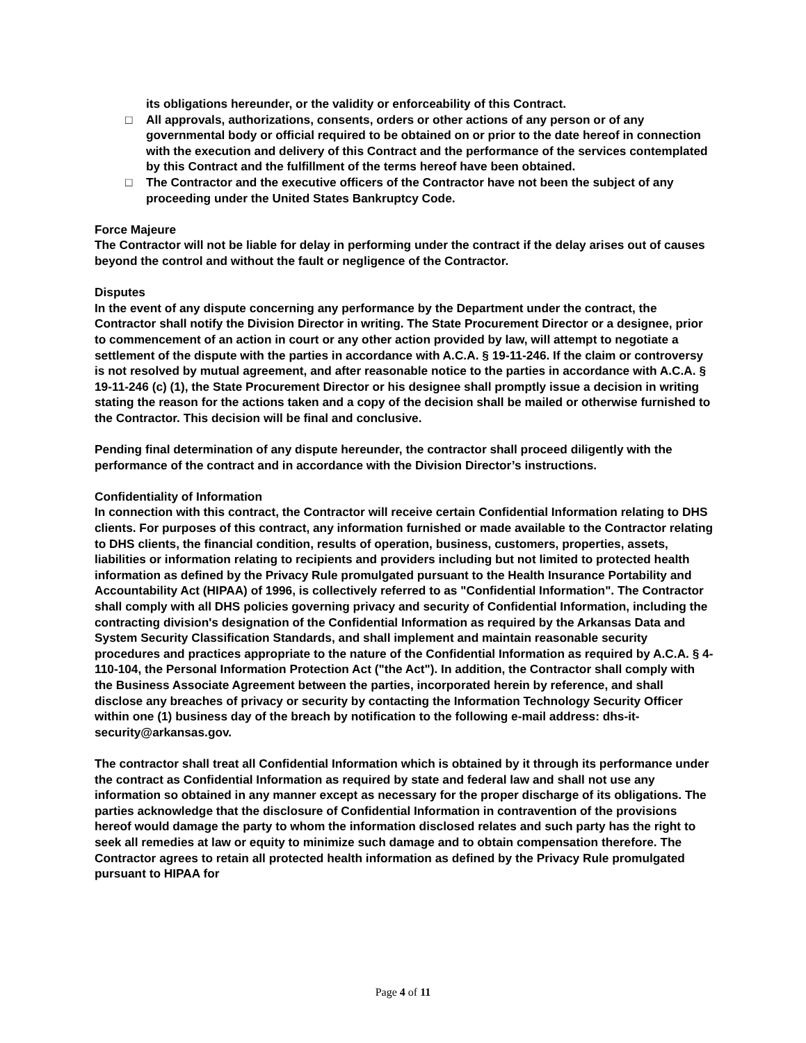its obligations hereunder, or the validity or enforceability of this Contract.
□ All approvals, authorizations, consents, orders or other actions of any person or of any governmental body or official required to be obtained on or prior to the date hereof in connection with the execution and delivery of this Contract and the performance of the services contemplated by this Contract and the fulfillment of the terms hereof have been obtained.
□ The Contractor and the executive officers of the Contractor have not been the subject of any proceeding under the United States Bankruptcy Code.
Force Majeure
The Contractor will not be liable for delay in performing under the contract if the delay arises out of causes beyond the control and without the fault or negligence of the Contractor.
Disputes
In the event of any dispute concerning any performance by the Department under the contract, the Contractor shall notify the Division Director in writing. The State Procurement Director or a designee, prior to commencement of an action in court or any other action provided by law, will attempt to negotiate a settlement of the dispute with the parties in accordance with A.C.A. § 19-11-246. If the claim or controversy is not resolved by mutual agreement, and after reasonable notice to the parties in accordance with A.C.A. § 19-11-246 (c) (1), the State Procurement Director or his designee shall promptly issue a decision in writing stating the reason for the actions taken and a copy of the decision shall be mailed or otherwise furnished to the Contractor. This decision will be final and conclusive.
Pending final determination of any dispute hereunder, the contractor shall proceed diligently with the performance of the contract and in accordance with the Division Director’s instructions.
Confidentiality of Information
In connection with this contract, the Contractor will receive certain Confidential Information relating to DHS clients. For purposes of this contract, any information furnished or made available to the Contractor relating to DHS clients, the financial condition, results of operation, business, customers, properties, assets, liabilities or information relating to recipients and providers including but not limited to protected health information as defined by the Privacy Rule promulgated pursuant to the Health Insurance Portability and Accountability Act (HIPAA) of 1996, is collectively referred to as "Confidential Information". The Contractor shall comply with all DHS policies governing privacy and security of Confidential Information, including the contracting division's designation of the Confidential Information as required by the Arkansas Data and System Security Classification Standards, and shall implement and maintain reasonable security procedures and practices appropriate to the nature of the Confidential Information as required by A.C.A. § 4-110-104, the Personal Information Protection Act ("the Act"). In addition, the Contractor shall comply with the Business Associate Agreement between the parties, incorporated herein by reference, and shall disclose any breaches of privacy or security by contacting the Information Technology Security Officer within one (1) business day of the breach by notification to the following e-mail address: dhs-it-security@arkansas.gov.
The contractor shall treat all Confidential Information which is obtained by it through its performance under the contract as Confidential Information as required by state and federal law and shall not use any information so obtained in any manner except as necessary for the proper discharge of its obligations. The parties acknowledge that the disclosure of Confidential Information in contravention of the provisions hereof would damage the party to whom the information disclosed relates and such party has the right to seek all remedies at law or equity to minimize such damage and to obtain compensation therefore. The Contractor agrees to retain all protected health information as defined by the Privacy Rule promulgated pursuant to HIPAA for
Page 4 of 11